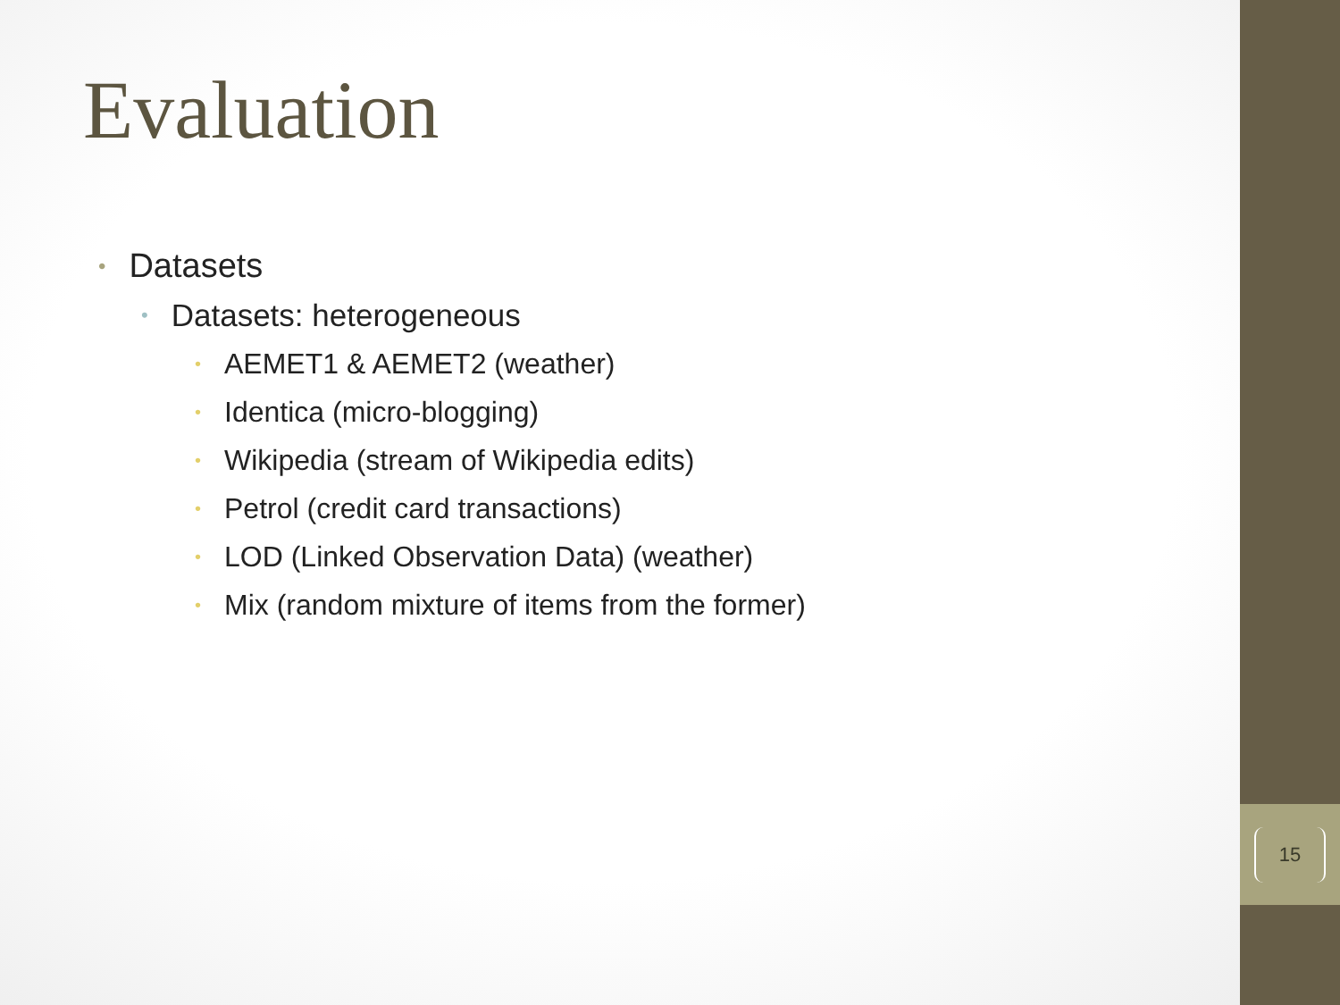Evaluation
• Datasets
• Datasets: heterogeneous
• AEMET1 & AEMET2 (weather)
• Identica (micro-blogging)
• Wikipedia (stream of Wikipedia edits)
• Petrol (credit card transactions)
• LOD (Linked Observation Data) (weather)
• Mix (random mixture of items from the former)
15